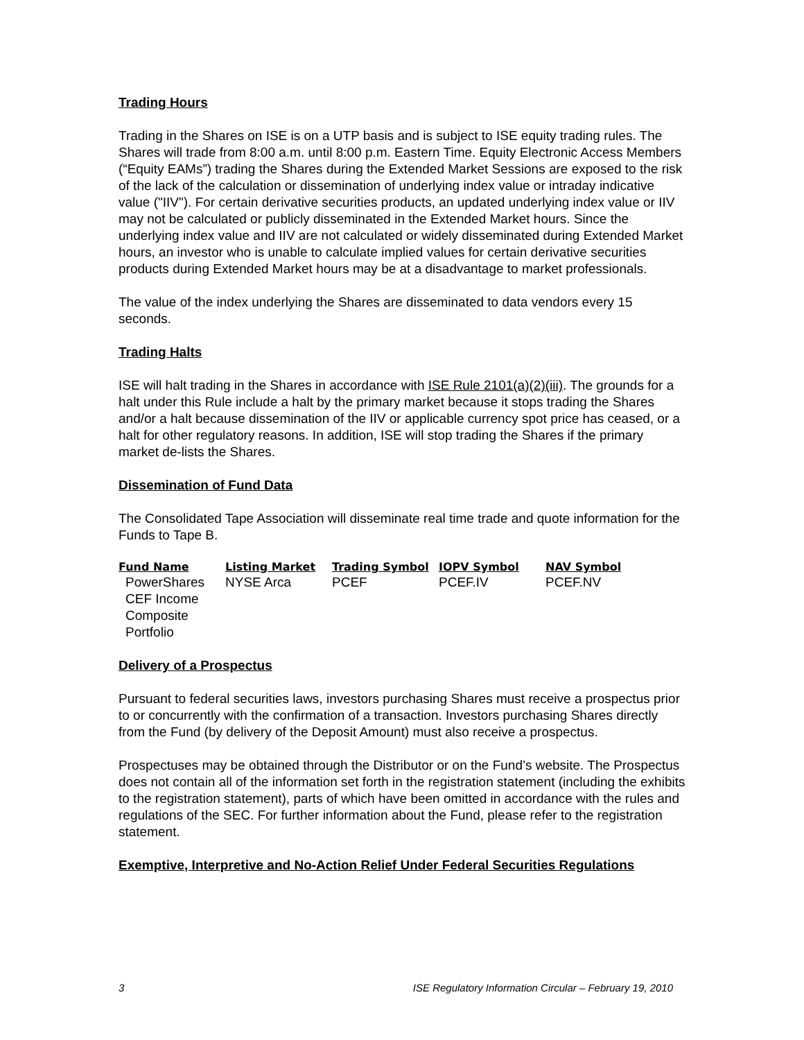Trading Hours
Trading in the Shares on ISE is on a UTP basis and is subject to ISE equity trading rules. The Shares will trade from 8:00 a.m. until 8:00 p.m. Eastern Time. Equity Electronic Access Members (“Equity EAMs”) trading the Shares during the Extended Market Sessions are exposed to the risk of the lack of the calculation or dissemination of underlying index value or intraday indicative value ("IIV"). For certain derivative securities products, an updated underlying index value or IIV may not be calculated or publicly disseminated in the Extended Market hours. Since the underlying index value and IIV are not calculated or widely disseminated during Extended Market hours, an investor who is unable to calculate implied values for certain derivative securities products during Extended Market hours may be at a disadvantage to market professionals.
The value of the index underlying the Shares are disseminated to data vendors every 15 seconds.
Trading Halts
ISE will halt trading in the Shares in accordance with ISE Rule 2101(a)(2)(iii). The grounds for a halt under this Rule include a halt by the primary market because it stops trading the Shares and/or a halt because dissemination of the IIV or applicable currency spot price has ceased, or a halt for other regulatory reasons. In addition, ISE will stop trading the Shares if the primary market de-lists the Shares.
Dissemination of Fund Data
The Consolidated Tape Association will disseminate real time trade and quote information for the Funds to Tape B.
| Fund Name | Listing Market | Trading Symbol | IOPV Symbol | NAV Symbol |
| --- | --- | --- | --- | --- |
| PowerShares CEF Income Composite Portfolio | NYSE Arca | PCEF | PCEF.IV | PCEF.NV |
Delivery of a Prospectus
Pursuant to federal securities laws, investors purchasing Shares must receive a prospectus prior to or concurrently with the confirmation of a transaction. Investors purchasing Shares directly from the Fund (by delivery of the Deposit Amount) must also receive a prospectus.
Prospectuses may be obtained through the Distributor or on the Fund’s website. The Prospectus does not contain all of the information set forth in the registration statement (including the exhibits to the registration statement), parts of which have been omitted in accordance with the rules and regulations of the SEC. For further information about the Fund, please refer to the registration statement.
Exemptive, Interpretive and No-Action Relief Under Federal Securities Regulations
3 ISE Regulatory Information Circular – February 19, 2010